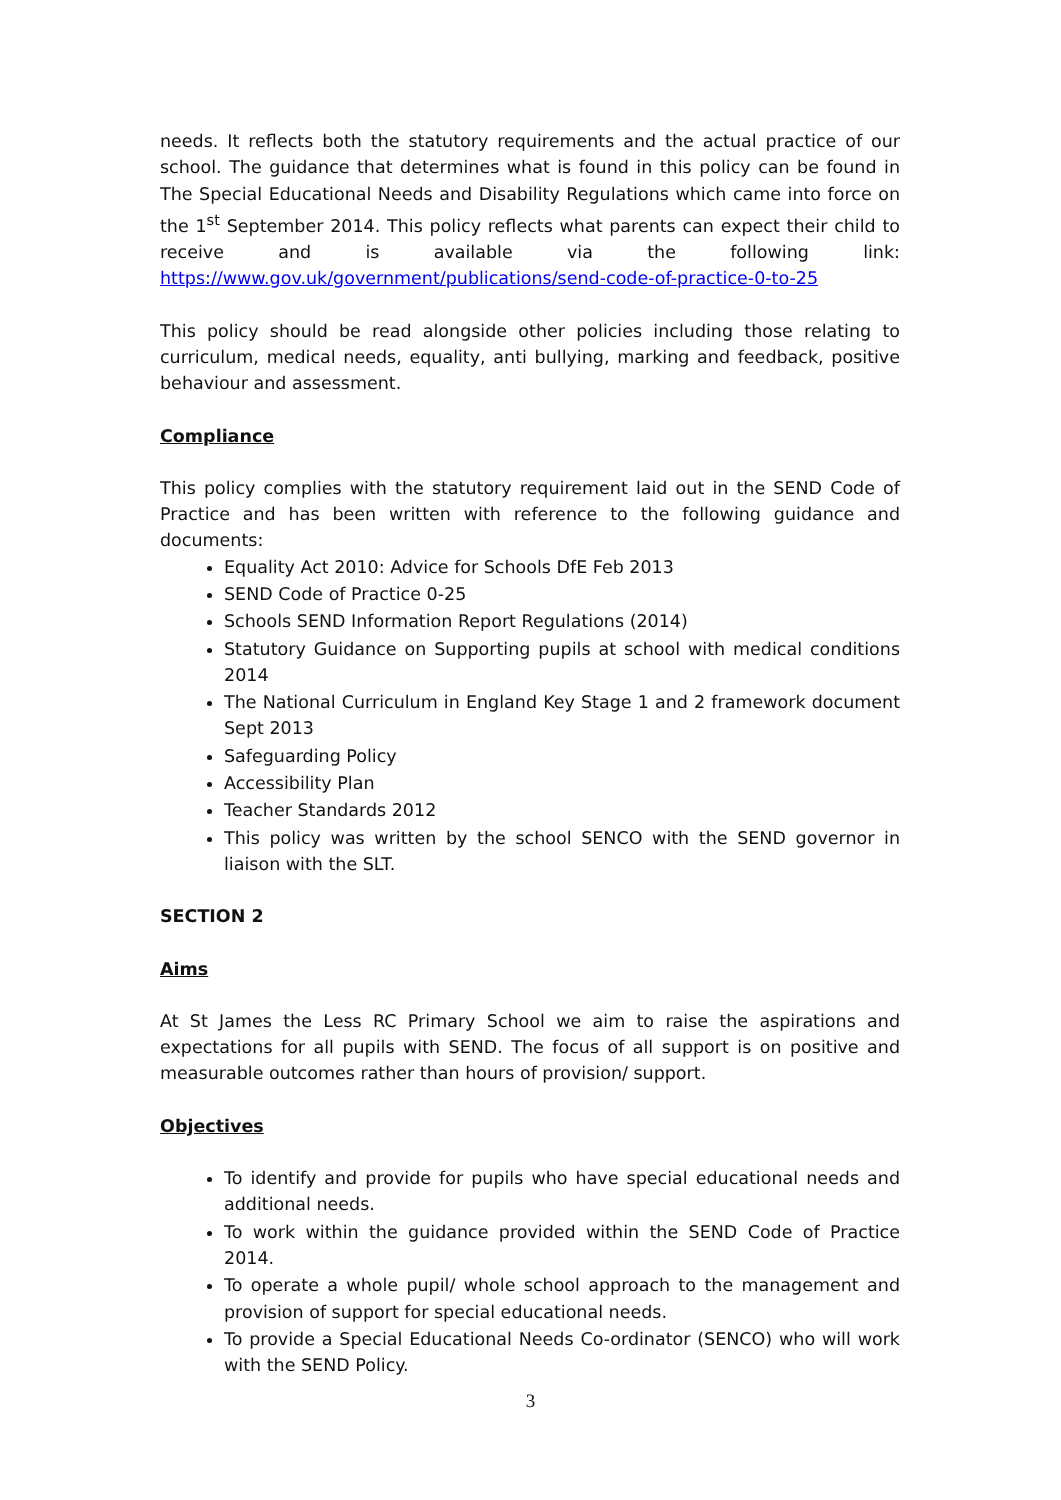needs. It reflects both the statutory requirements and the actual practice of our school. The guidance that determines what is found in this policy can be found in The Special Educational Needs and Disability Regulations which came into force on the 1<sup>st</sup> September 2014. This policy reflects what parents can expect their child to receive and is available via the following link: https://www.gov.uk/government/publications/send-code-of-practice-0-to-25
This policy should be read alongside other policies including those relating to curriculum, medical needs, equality, anti bullying, marking and feedback, positive behaviour and assessment.
Compliance
This policy complies with the statutory requirement laid out in the SEND Code of Practice and has been written with reference to the following guidance and documents:
Equality Act 2010: Advice for Schools DfE Feb 2013
SEND Code of Practice 0-25
Schools SEND Information Report Regulations (2014)
Statutory Guidance on Supporting pupils at school with medical conditions 2014
The National Curriculum in England Key Stage 1 and 2 framework document Sept 2013
Safeguarding Policy
Accessibility Plan
Teacher Standards 2012
This policy was written by the school SENCO with the SEND governor in liaison with the SLT.
SECTION 2
Aims
At St James the Less RC Primary School we aim to raise the aspirations and expectations for all pupils with SEND. The focus of all support is on positive and measurable outcomes rather than hours of provision/ support.
Objectives
To identify and provide for pupils who have special educational needs and additional needs.
To work within the guidance provided within the SEND Code of Practice 2014.
To operate a whole pupil/ whole school approach to the management and provision of support for special educational needs.
To provide a Special Educational Needs Co-ordinator (SENCO) who will work with the SEND Policy.
3